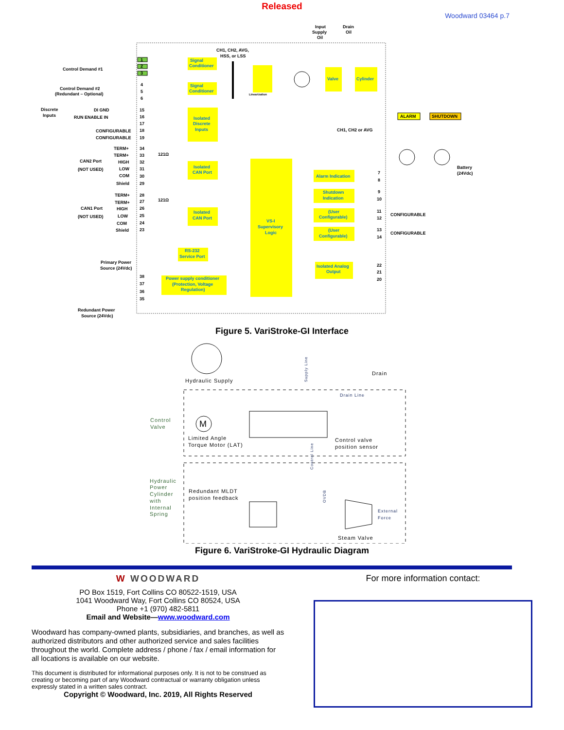Released
Woodward 03464 p.7
Input
Supply
Oil
Drain
Oil
CH1, CH2, AVG,
HSS, or LSS
Control Demand #1
Control Demand #2
(Redundant – Optional)
Discrete
Inputs
DI GND
RUN ENABLE IN
CONFIGURABLE
CONFIGURABLE
CAN2 Port
(NOT USED)
CAN1 Port
(NOT USED)
Primary Power
Source (24Vdc)
Redundant Power
Source (24Vdc)
Signal
Conditioner
Signal
Conditioner
Isolated
Discrete
Inputs
Isolated
CAN Port
Isolated
CAN Port
RS-232
Service Port
Power supply conditioner
(Protection, Voltage
Regulation)
VS-I
Supervisory
Logic
Linearization
Valve
Cylinder
CH1, CH2 or AVG
Alarm Indication
Shutdown
Indication
(User
Configurable)
(User
Configurable)
Isolated Analog
Output
CONFIGURABLE
CONFIGURABLE
ALARM
SHUTDOWN
Battery
(24Vdc)
1
2
3
4
5
6
15
16
17
18
19
34
33
32
31
30
29
28
27
26
25
24
23
38
37
36
35
7
8
9
10
11
12
13
14
22
21
20
TERM+
TERM+
HIGH
LOW
COM
Shield
121Ω
TERM+
TERM+
HIGH
LOW
COM
Shield
121Ω
Figure 5. VariStroke-GI Interface
Hydraulic Supply
Drain
Supply Line
Drain Line
Control
Valve
M
Limited Angle
Torque Motor (LAT)
Control valve
position sensor
Control Line
Hydraulic
Power
Cylinder
with
Internal
Spring
Redundant MLDT
position feedback
OVDB
External
Force
Steam Valve
Figure 6. VariStroke-GI Hydraulic Diagram
W WOODWARD
PO Box 1519, Fort Collins CO 80522-1519, USA
1041 Woodward Way, Fort Collins CO 80524, USA
Phone +1 (970) 482-5811
Email and Website—www.woodward.com
Woodward has company-owned plants, subsidiaries, and branches, as well as authorized distributors and other authorized service and sales facilities throughout the world. Complete address / phone / fax / email information for all locations is available on our website.
This document is distributed for informational purposes only. It is not to be construed as creating or becoming part of any Woodward contractual or warranty obligation unless expressly stated in a written sales contract.
Copyright © Woodward, Inc. 2019, All Rights Reserved
For more information contact: